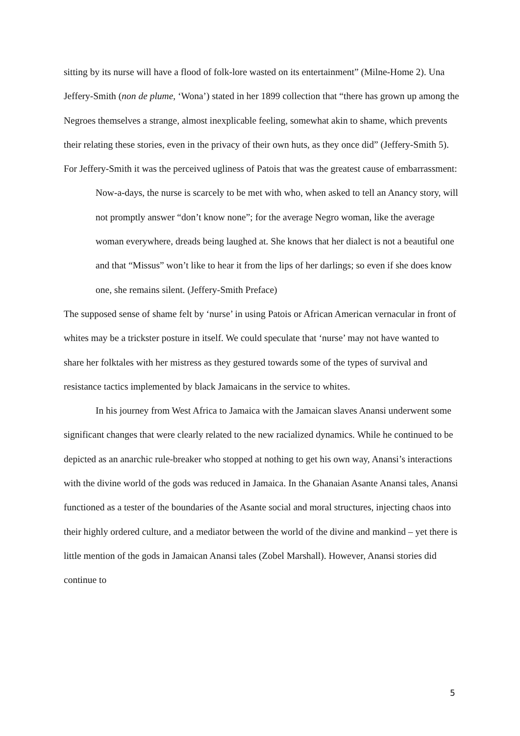sitting by its nurse will have a flood of folk-lore wasted on its entertainment” (Milne-Home 2). Una Jeffery-Smith (non de plume, ‘Wona’) stated in her 1899 collection that “there has grown up among the Negroes themselves a strange, almost inexplicable feeling, somewhat akin to shame, which prevents their relating these stories, even in the privacy of their own huts, as they once did” (Jeffery-Smith 5). For Jeffery-Smith it was the perceived ugliness of Patois that was the greatest cause of embarrassment:
Now-a-days, the nurse is scarcely to be met with who, when asked to tell an Anancy story, will not promptly answer “don’t know none”; for the average Negro woman, like the average woman everywhere, dreads being laughed at. She knows that her dialect is not a beautiful one and that “Missus” won’t like to hear it from the lips of her darlings; so even if she does know one, she remains silent. (Jeffery-Smith Preface)
The supposed sense of shame felt by ‘nurse’ in using Patois or African American vernacular in front of whites may be a trickster posture in itself. We could speculate that ‘nurse’ may not have wanted to share her folktales with her mistress as they gestured towards some of the types of survival and resistance tactics implemented by black Jamaicans in the service to whites.
In his journey from West Africa to Jamaica with the Jamaican slaves Anansi underwent some significant changes that were clearly related to the new racialized dynamics. While he continued to be depicted as an anarchic rule-breaker who stopped at nothing to get his own way, Anansi’s interactions with the divine world of the gods was reduced in Jamaica. In the Ghanaian Asante Anansi tales, Anansi functioned as a tester of the boundaries of the Asante social and moral structures, injecting chaos into their highly ordered culture, and a mediator between the world of the divine and mankind – yet there is little mention of the gods in Jamaican Anansi tales (Zobel Marshall). However, Anansi stories did continue to
5